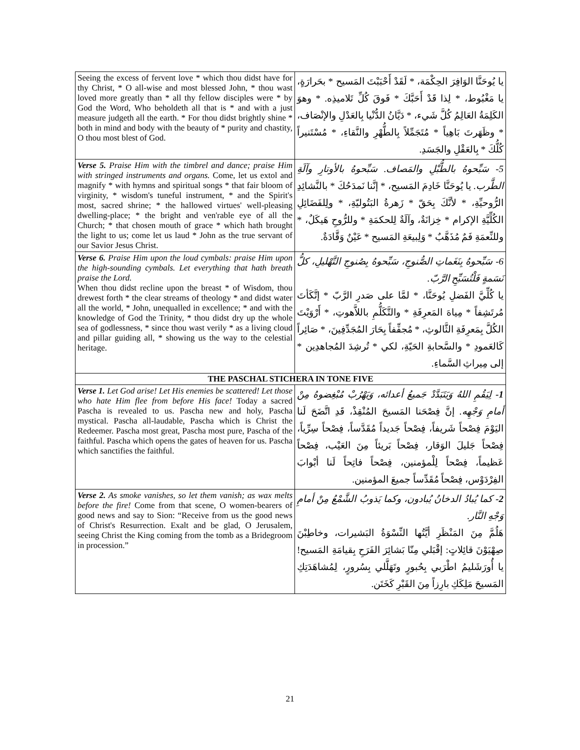| Seeing the excess of fervent love * which thou didst have for thy Christ, * O all-wise and most blessed John, * thou wast loved more greatly than * all thy fellow disciples were * by God the Word, Who beholdeth all that is * and with a just measure judgeth all the earth. * For thou didst brightly shine * both in mind and body with the beauty of * purity and chastity, O thou most blest of God. | يا يُوحَنَّا الوَافِرَ الحِكْمَة، * لَقَدْ أَحْبَبْتَ المَسيح * بحَرارَةٍ، يا مَغْبُوط، * لِذا قَدْ أَحَبَّكَ * فَوقَ كُلِّ تَلاميذِه. * وهوَ الكَلِمَةُ العَالِمُ كُلَّ شَيء، * دَيَّانُ الدُّنْيا بِالعَدْلِ والإنْصَاف، * وظَهَرتَ بَاهِياً * مُتَجَمِّلاً بِالطُّهْرِ والنَّقاءِ، * مُسْتَنيراً كُلُّكَ * بِالعَقْلِ والجَسَدِ. |
| Verse 5. Praise Him with the timbrel and dance; praise Him with stringed instruments and organs. Come, let us extol and magnify * with hymns and spiritual songs * that fair bloom of virginity, * wisdom's tuneful instrument, * and the Spirit's most, sacred shrine; * the hallowed virtues' well-pleasing dwelling-place; * the bright and ven'rable eye of all the Church; * that chosen mouth of grace * which hath brought the light to us; come let us laud * John as the true servant of our Savior Jesus Christ. | 5- سَبِّحوهُ بالطُّبْلِ والمَصاف. سَبِّحوهُ بالأوتارِ وآلَةِ الطَّرب. يا يُوحَنَّا خَادِمَ المَسيح، * إنَّنا نَمدَحُكَ * بالنَّشائِدِ الرُّوحيِّةِ، * لأنَّكَ بِحَقّ * زَهرةُ البَتُوليّةِ، * ولِلفَضَائِلِ الكُلِّيَّةِ الإكرام * خِزانَةٌ، وآلَةٌ لِلحكمَةِ * وللرُّوحِ هَيكَلٌ، * وللنِّعمَةِ فَمٌ مُذَهَّبٌ * وَلِبيعَةِ المَسيح * عَيْنٌ وَقَّادَةٌ. |
| Verse 6. Praise Him upon the loud cymbals: praise Him upon the high-sounding cymbals. Let everything that hath breath praise the Lord. When thou didst recline upon the breast * of Wisdom, thou drewest forth * the clear streams of theology * and didst water all the world, * John, unequalled in excellence; * and with the knowledge of God the Trinity, * thou didst dry up the whole sea of godlessness, * since thou wast verily * as a living cloud and pillar guiding all, * showing us the way to the celestial heritage. | 6- سَبِّحوهُ بِنَغَماتِ الصُّنوجِ، سَبِّحوهُ بِصُنوجِ التَّهْليلِ، كلُّ نَسَمةٍ فَلْتُسَبِّحِ الرَّبّ. يا كُلِّيَّ الفَضلِ يُوحَنَّا، * لمَّا على صَدرِ الرَّبّ * إتَّكَأتَ مُرتَشِفاً * مِياهَ المَعرِفَةِ * والتَّكَلُّمِ باللاَّهوتِ، * أَرْوَيْتَ الكُلَّ بِمَعرِفَةِ الثَّالوثِ، * مُجفِّفاً بِحَارَ المُجَدِّفِينَ، * صَائِراً كَالعَمودِ * والسَّحابةِ الحَيّةِ، لكي * تُرشِدَ المُجاهدِين * إلى مِيراثِ السَّماءِ. |
| THE PASCHAL STICHERA IN TONE FIVE | |
| Verse 1. Let God arise! Let His enemies be scattered! Let those who hate Him flee from before His face! Today a sacred Pascha is revealed to us. Pascha new and holy, Pascha mystical. Pascha all-laudable, Pascha which is Christ the Redeemer. Pascha most great, Pascha most pure, Pascha of the faithful. Pascha which opens the gates of heaven for us. Pascha which sanctifies the faithful. | 1- لِيَقُمِ اللهُ وَيَتَبَدَّدْ جَميعُ أعدائه، وَيَهْرُبْ مُبْغِضوهُ مِنْ أمامِ وَجْهِه. إنَّ فِصْحَنا المَسيحَ المُنْقِذْ، قَدِ اتَّضَحَ لَنا اليَوْمَ فِصْحاً شَريفاً، فِصْحاً جَديداً مُقَدَّساً، فِصْحاً سِرِّياً، فِصْحاً جَليلَ الوَقار، فِصْحاً بَريئاً مِنَ العَيْب، فِصْحاً عَظيماً، فِصْحاً لِلْمؤمنين، فِصْحاً فاتِحاً لَنا أبْوابَ الفِرْدَوْس، فِصْحاً مُقَدِّساً جميعَ المؤمنين. |
| Verse 2. As smoke vanishes, so let them vanish; as wax melts before the fire! Come from that scene, O women-bearers of good news and say to Sion: “Receive from us the good news of Christ's Resurrection. Exalt and be glad, O Jerusalem, seeing Christ the King coming from the tomb as a Bridegroom in procession.” | 2- كما يُبادُ الدخانُ يُبادون، وكما يَذوبُ الشَّمْعُ مِنْ أمامِ وَجْهِ النَّار. هَلُمَّ مِنَ المَنْظَرِ أيَّتُها النِّسْوَةُ البَشيرات، وخاطِبْنَ صِهْيَوْنَ قائِلاتٍ: إقْبَلي مِنّا بَشائِرَ الفَرَحِ بِقيامَةِ المَسيح! يا أُورَشَليمُ اطْرَبي بِحُبورٍ وتَهَلَّلي بِسُرورٍ، لِمُشاهَدَتِكِ المَسيحَ مَلِكَكِ بارِزاً مِنَ القَبْرِ كَخَتَن. |
21